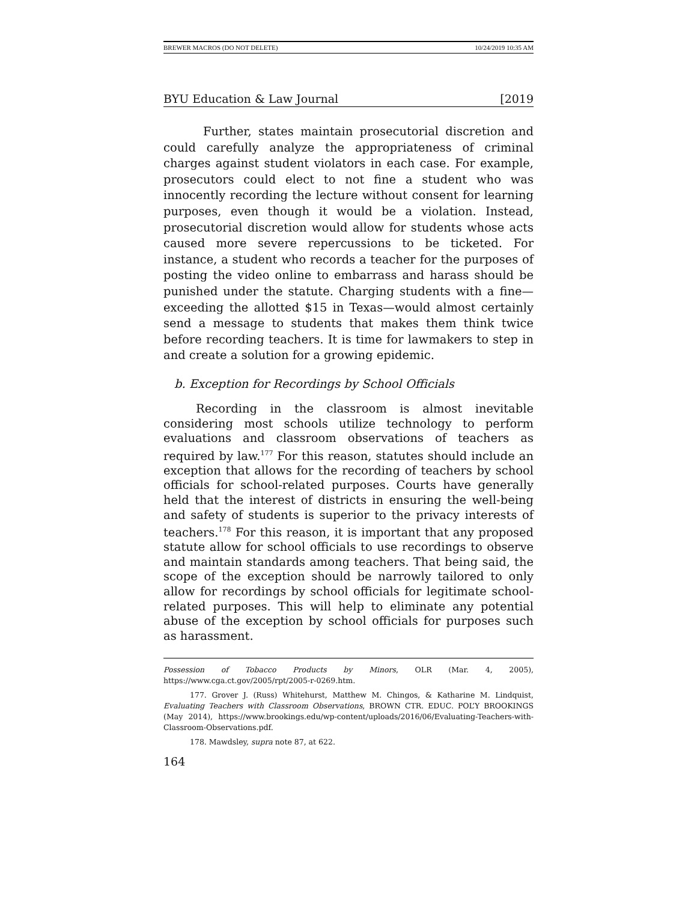BREWER MACROS (DO NOT DELETE) 10/24/2019 10:35 AM
BYU Education & Law Journal [2019
Further, states maintain prosecutorial discretion and could carefully analyze the appropriateness of criminal charges against student violators in each case. For example, prosecutors could elect to not fine a student who was innocently recording the lecture without consent for learning purposes, even though it would be a violation. Instead, prosecutorial discretion would allow for students whose acts caused more severe repercussions to be ticketed. For instance, a student who records a teacher for the purposes of posting the video online to embarrass and harass should be punished under the statute. Charging students with a fine—exceeding the allotted $15 in Texas—would almost certainly send a message to students that makes them think twice before recording teachers. It is time for lawmakers to step in and create a solution for a growing epidemic.
b. Exception for Recordings by School Officials
Recording in the classroom is almost inevitable considering most schools utilize technology to perform evaluations and classroom observations of teachers as required by law.<sup>177</sup> For this reason, statutes should include an exception that allows for the recording of teachers by school officials for school-related purposes. Courts have generally held that the interest of districts in ensuring the well-being and safety of students is superior to the privacy interests of teachers.<sup>178</sup> For this reason, it is important that any proposed statute allow for school officials to use recordings to observe and maintain standards among teachers. That being said, the scope of the exception should be narrowly tailored to only allow for recordings by school officials for legitimate school-related purposes. This will help to eliminate any potential abuse of the exception by school officials for purposes such as harassment.
Possession of Tobacco Products by Minors, OLR (Mar. 4, 2005), https://www.cga.ct.gov/2005/rpt/2005-r-0269.htm.
177. Grover J. (Russ) Whitehurst, Matthew M. Chingos, & Katharine M. Lindquist, Evaluating Teachers with Classroom Observations, BROWN CTR. EDUC. POL’Y BROOKINGS (May 2014), https://www.brookings.edu/wp-content/uploads/2016/06/Evaluating-Teachers-with-Classroom-Observations.pdf.
178. Mawdsley, supra note 87, at 622.
164